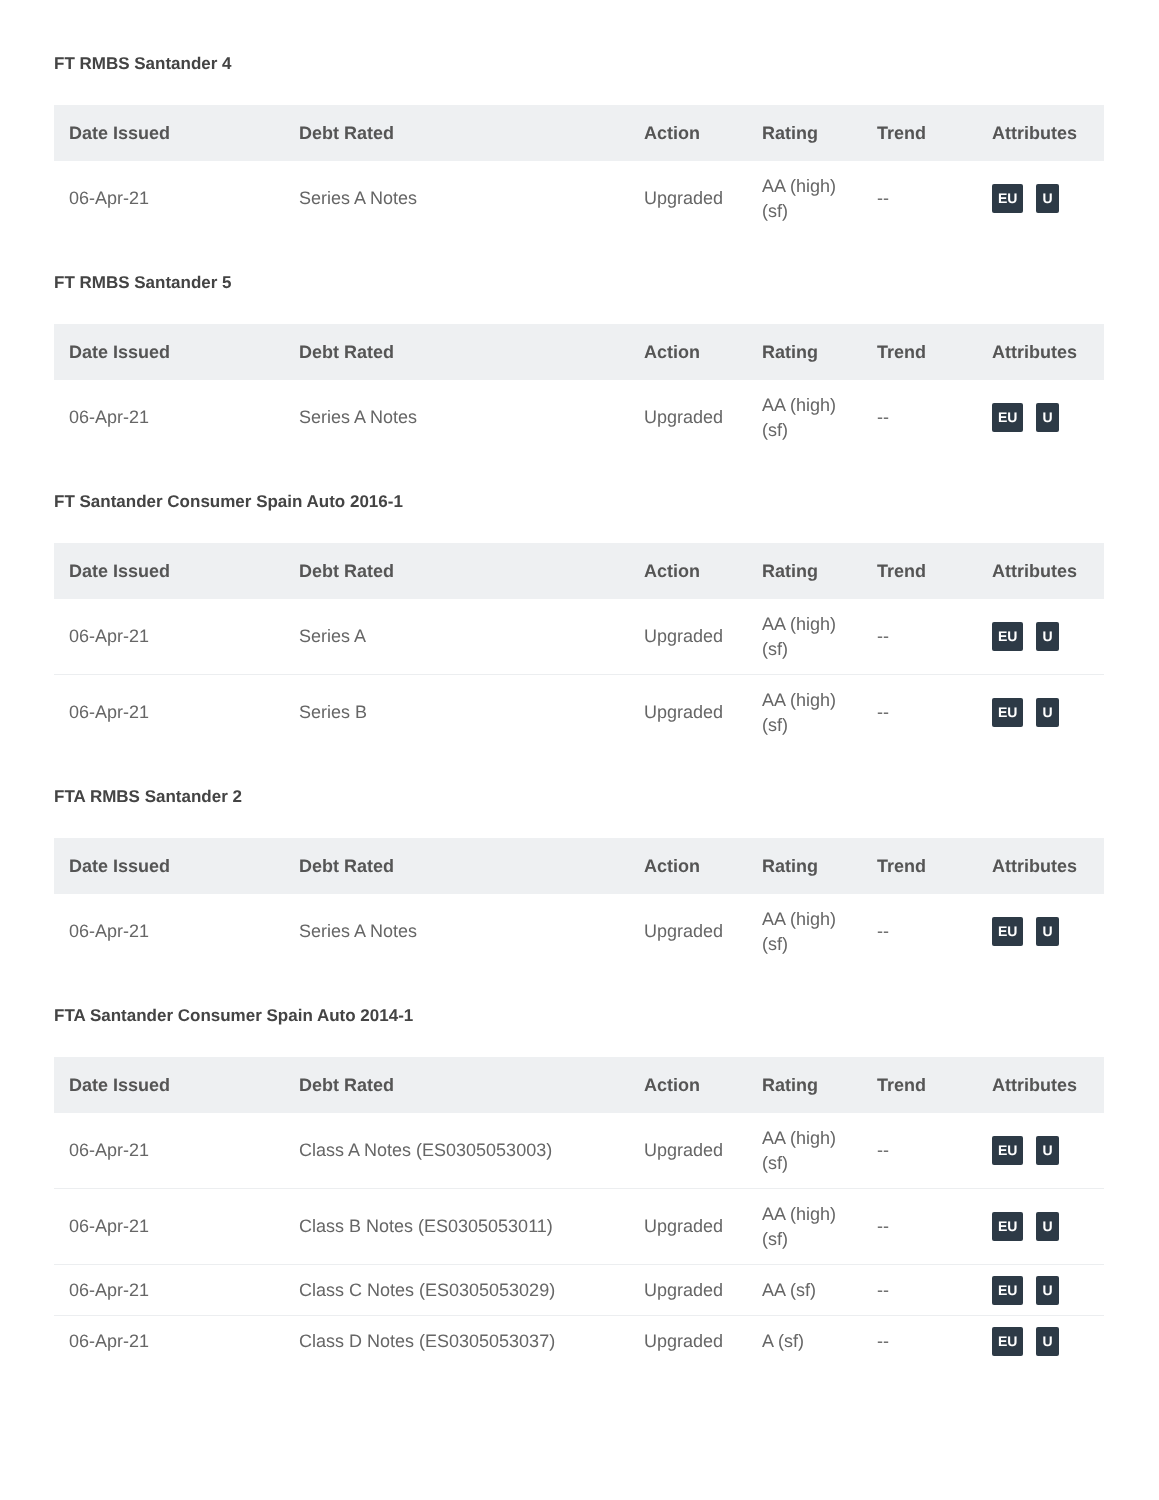FT RMBS Santander 4
| Date Issued | Debt Rated | Action | Rating | Trend | Attributes |
| --- | --- | --- | --- | --- | --- |
| 06-Apr-21 | Series A Notes | Upgraded | AA (high) (sf) | -- | EU U |
FT RMBS Santander 5
| Date Issued | Debt Rated | Action | Rating | Trend | Attributes |
| --- | --- | --- | --- | --- | --- |
| 06-Apr-21 | Series A Notes | Upgraded | AA (high) (sf) | -- | EU U |
FT Santander Consumer Spain Auto 2016-1
| Date Issued | Debt Rated | Action | Rating | Trend | Attributes |
| --- | --- | --- | --- | --- | --- |
| 06-Apr-21 | Series A | Upgraded | AA (high) (sf) | -- | EU U |
| 06-Apr-21 | Series B | Upgraded | AA (high) (sf) | -- | EU U |
FTA RMBS Santander 2
| Date Issued | Debt Rated | Action | Rating | Trend | Attributes |
| --- | --- | --- | --- | --- | --- |
| 06-Apr-21 | Series A Notes | Upgraded | AA (high) (sf) | -- | EU U |
FTA Santander Consumer Spain Auto 2014-1
| Date Issued | Debt Rated | Action | Rating | Trend | Attributes |
| --- | --- | --- | --- | --- | --- |
| 06-Apr-21 | Class A Notes (ES0305053003) | Upgraded | AA (high) (sf) | -- | EU U |
| 06-Apr-21 | Class B Notes (ES0305053011) | Upgraded | AA (high) (sf) | -- | EU U |
| 06-Apr-21 | Class C Notes (ES0305053029) | Upgraded | AA (sf) | -- | EU U |
| 06-Apr-21 | Class D Notes (ES0305053037) | Upgraded | A (sf) | -- | EU U |